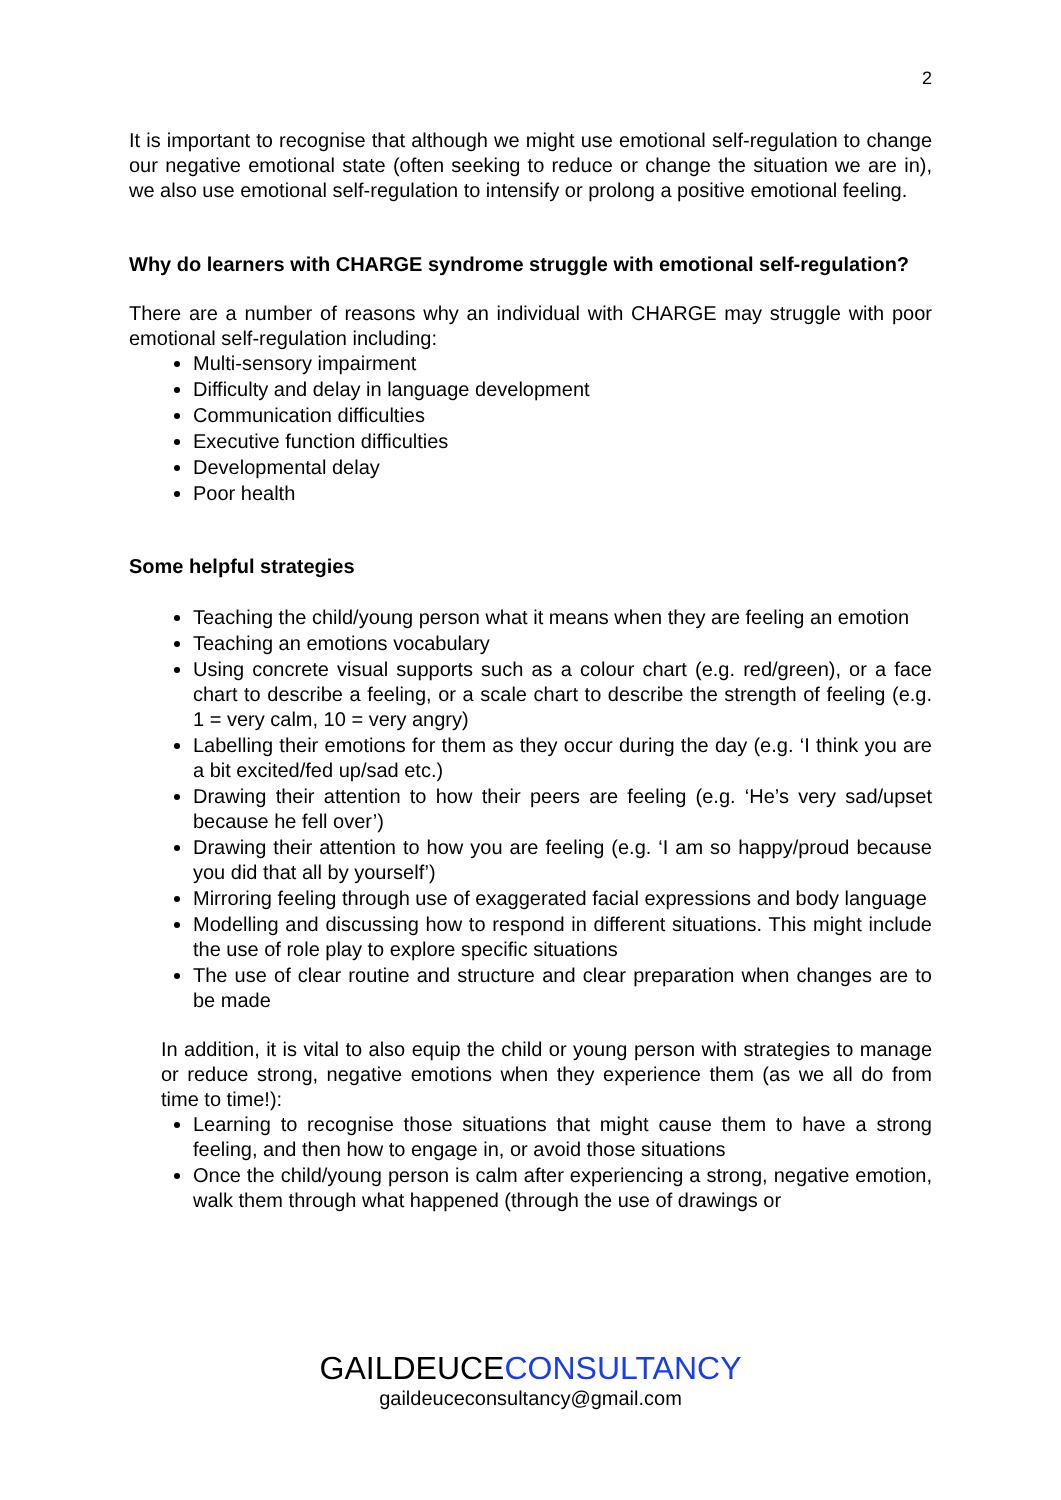2
It is important to recognise that although we might use emotional self-regulation to change our negative emotional state (often seeking to reduce or change the situation we are in), we also use emotional self-regulation to intensify or prolong a positive emotional feeling.
Why do learners with CHARGE syndrome struggle with emotional self-regulation?
There are a number of reasons why an individual with CHARGE may struggle with poor emotional self-regulation including:
Multi-sensory impairment
Difficulty and delay in language development
Communication difficulties
Executive function difficulties
Developmental delay
Poor health
Some helpful strategies
Teaching the child/young person what it means when they are feeling an emotion
Teaching an emotions vocabulary
Using concrete visual supports such as a colour chart (e.g. red/green), or a face chart to describe a feeling, or a scale chart to describe the strength of feeling (e.g. 1 = very calm, 10 = very angry)
Labelling their emotions for them as they occur during the day (e.g. ‘I think you are a bit excited/fed up/sad etc.)
Drawing their attention to how their peers are feeling (e.g. ‘He’s very sad/upset because he fell over’)
Drawing their attention to how you are feeling (e.g. ‘I am so happy/proud because you did that all by yourself’)
Mirroring feeling through use of exaggerated facial expressions and body language
Modelling and discussing how to respond in different situations. This might include the use of role play to explore specific situations
The use of clear routine and structure and clear preparation when changes are to be made
In addition, it is vital to also equip the child or young person with strategies to manage or reduce strong, negative emotions when they experience them (as we all do from time to time!):
Learning to recognise those situations that might cause them to have a strong feeling, and then how to engage in, or avoid those situations
Once the child/young person is calm after experiencing a strong, negative emotion, walk them through what happened (through the use of drawings or
GAILDEUCECONSULTANCY
gaildeuceconsultancy@gmail.com